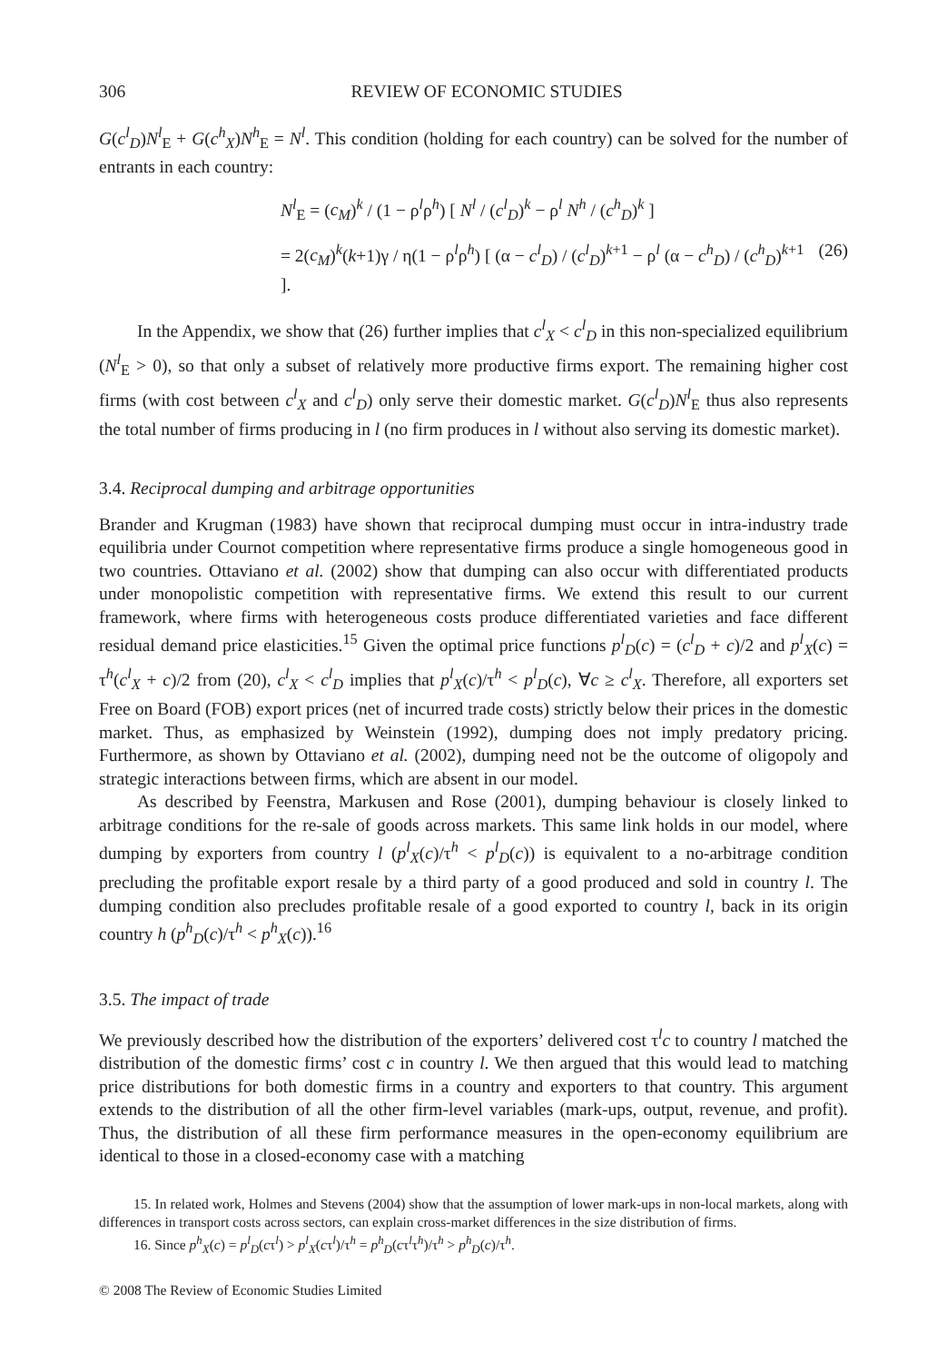306 REVIEW OF ECONOMIC STUDIES
G(c<sup>l</sup><sub>D</sub>)N<sup>l</sup><sub>E</sub> + G(c<sup>h</sup><sub>X</sub>)N<sup>h</sup><sub>E</sub> = N<sup>l</sup>. This condition (holding for each country) can be solved for the number of entrants in each country:
N<sup>l</sup><sub>E</sub> = (c<sub>M</sub>)<sup>k</sup> / (1 − ρ<sup>l</sup>ρ<sup>h</sup>) [ N<sup>l</sup> / (c<sup>l</sup><sub>D</sub>)<sup>k</sup> − ρ<sup>l</sup> N<sup>h</sup> / (c<sup>h</sup><sub>D</sub>)<sup>k</sup> ]
= 2(c<sub>M</sub>)<sup>k</sup>(k+1)γ / η(1 − ρ<sup>l</sup>ρ<sup>h</sup>) [ (α − c<sup>l</sup><sub>D</sub>) / (c<sup>l</sup><sub>D</sub>)<sup>k+1</sup> − ρ<sup>l</sup> (α − c<sup>h</sup><sub>D</sub>) / (c<sup>h</sup><sub>D</sub>)<sup>k+1</sup> ]. (26)
In the Appendix, we show that (26) further implies that c<sup>l</sup><sub>X</sub> < c<sup>l</sup><sub>D</sub> in this non-specialized equilibrium (N<sup>l</sup><sub>E</sub> > 0), so that only a subset of relatively more productive firms export. The remaining higher cost firms (with cost between c<sup>l</sup><sub>X</sub> and c<sup>l</sup><sub>D</sub>) only serve their domestic market. G(c<sup>l</sup><sub>D</sub>)N<sup>l</sup><sub>E</sub> thus also represents the total number of firms producing in l (no firm produces in l without also serving its domestic market).
3.4. Reciprocal dumping and arbitrage opportunities
Brander and Krugman (1983) have shown that reciprocal dumping must occur in intra-industry trade equilibria under Cournot competition where representative firms produce a single homogeneous good in two countries. Ottaviano et al. (2002) show that dumping can also occur with differentiated products under monopolistic competition with representative firms. We extend this result to our current framework, where firms with heterogeneous costs produce differentiated varieties and face different residual demand price elasticities.<sup>15</sup> Given the optimal price functions p<sup>l</sup><sub>D</sub>(c) = (c<sup>l</sup><sub>D</sub> + c)/2 and p<sup>l</sup><sub>X</sub>(c) = τ<sup>h</sup>(c<sup>l</sup><sub>X</sub> + c)/2 from (20), c<sup>l</sup><sub>X</sub> < c<sup>l</sup><sub>D</sub> implies that p<sup>l</sup><sub>X</sub>(c)/τ<sup>h</sup> < p<sup>l</sup><sub>D</sub>(c), ∀c ≥ c<sup>l</sup><sub>X</sub>. Therefore, all exporters set Free on Board (FOB) export prices (net of incurred trade costs) strictly below their prices in the domestic market. Thus, as emphasized by Weinstein (1992), dumping does not imply predatory pricing. Furthermore, as shown by Ottaviano et al. (2002), dumping need not be the outcome of oligopoly and strategic interactions between firms, which are absent in our model.
As described by Feenstra, Markusen and Rose (2001), dumping behaviour is closely linked to arbitrage conditions for the re-sale of goods across markets. This same link holds in our model, where dumping by exporters from country l (p<sup>l</sup><sub>X</sub>(c)/τ<sup>h</sup> < p<sup>l</sup><sub>D</sub>(c)) is equivalent to a no-arbitrage condition precluding the profitable export resale by a third party of a good produced and sold in country l. The dumping condition also precludes profitable resale of a good exported to country l, back in its origin country h (p<sup>h</sup><sub>D</sub>(c)/τ<sup>h</sup> < p<sup>h</sup><sub>X</sub>(c)).<sup>16</sup>
3.5. The impact of trade
We previously described how the distribution of the exporters’ delivered cost τ<sup>l</sup>c to country l matched the distribution of the domestic firms’ cost c in country l. We then argued that this would lead to matching price distributions for both domestic firms in a country and exporters to that country. This argument extends to the distribution of all the other firm-level variables (mark-ups, output, revenue, and profit). Thus, the distribution of all these firm performance measures in the open-economy equilibrium are identical to those in a closed-economy case with a matching
15. In related work, Holmes and Stevens (2004) show that the assumption of lower mark-ups in non-local markets, along with differences in transport costs across sectors, can explain cross-market differences in the size distribution of firms.
16. Since p<sup>h</sup><sub>X</sub>(c) = p<sup>l</sup><sub>D</sub>(cτ<sup>l</sup>) > p<sup>l</sup><sub>X</sub>(cτ<sup>l</sup>)/τ<sup>h</sup> = p<sup>h</sup><sub>D</sub>(cτ<sup>l</sup>τ<sup>h</sup>)/τ<sup>h</sup> > p<sup>h</sup><sub>D</sub>(c)/τ<sup>h</sup>.
© 2008 The Review of Economic Studies Limited